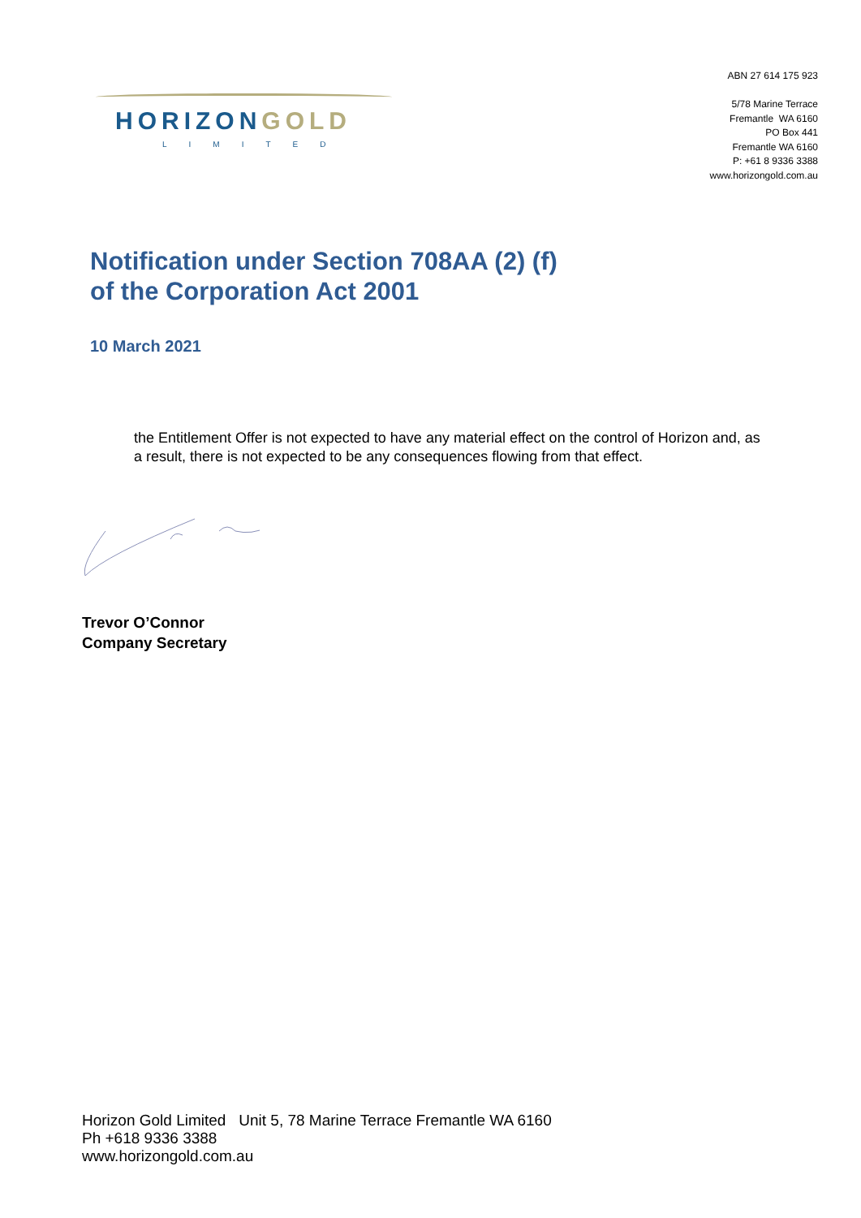HORIZON GOLD
LIMITED
ABN 27 614 175 923
5/78 Marine Terrace
Fremantle WA 6160
PO Box 441
Fremantle WA 6160
P: +61 8 9336 3388
www.horizongold.com.au
Notification under Section 708AA (2) (f)
of the Corporation Act 2001
10 March 2021
the Entitlement Offer is not expected to have any material effect on the control of Horizon and, as a result, there is not expected to be any consequences flowing from that effect.
Trevor O’Connor
Company Secretary
Horizon Gold Limited Unit 5, 78 Marine Terrace Fremantle WA 6160
Ph +618 9336 3388
www.horizongold.com.au